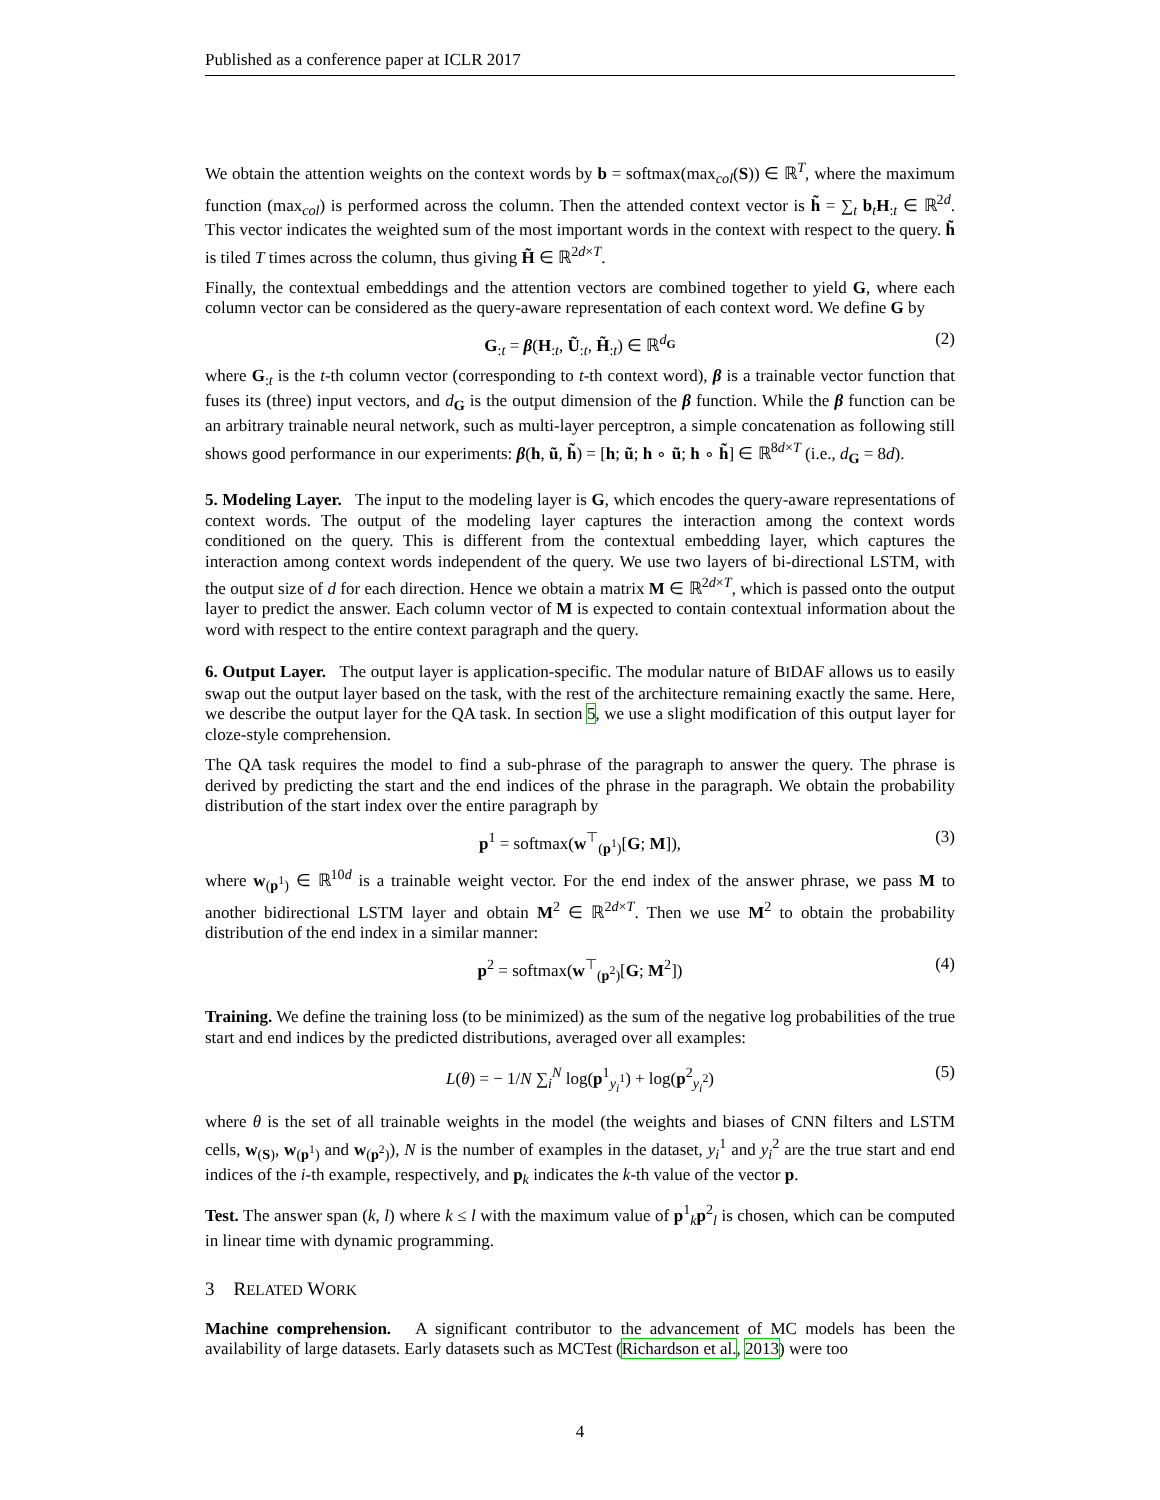Published as a conference paper at ICLR 2017
We obtain the attention weights on the context words by b = softmax(max<sub>col</sub>(S)) ∈ ℝ<sup>T</sup>, where the maximum function (max<sub>col</sub>) is performed across the column. Then the attended context vector is h̃ = ∑<sub>t</sub> b<sub>t</sub>H<sub>:t</sub> ∈ ℝ<sup>2d</sup>. This vector indicates the weighted sum of the most important words in the context with respect to the query. h̃ is tiled T times across the column, thus giving H̃ ∈ ℝ<sup>2d×T</sup>.
Finally, the contextual embeddings and the attention vectors are combined together to yield G, where each column vector can be considered as the query-aware representation of each context word. We define G by
G<sub>:t</sub> = β(H<sub>:t</sub>, Ũ<sub>:t</sub>, H̃<sub>:t</sub>) ∈ ℝ<sup>d<sub>G</sub></sup> (2)
where G<sub>:t</sub> is the t-th column vector (corresponding to t-th context word), β is a trainable vector function that fuses its (three) input vectors, and d<sub>G</sub> is the output dimension of the β function. While the β function can be an arbitrary trainable neural network, such as multi-layer perceptron, a simple concatenation as following still shows good performance in our experiments: β(h, ũ, h̃) = [h; ũ; h ∘ ũ; h ∘ h̃] ∈ ℝ<sup>8d×T</sup> (i.e., d<sub>G</sub> = 8d).
5. Modeling Layer. The input to the modeling layer is G, which encodes the query-aware representations of context words. The output of the modeling layer captures the interaction among the context words conditioned on the query. This is different from the contextual embedding layer, which captures the interaction among context words independent of the query. We use two layers of bi-directional LSTM, with the output size of d for each direction. Hence we obtain a matrix M ∈ ℝ<sup>2d×T</sup>, which is passed onto the output layer to predict the answer. Each column vector of M is expected to contain contextual information about the word with respect to the entire context paragraph and the query.
6. Output Layer. The output layer is application-specific. The modular nature of BIDAF allows us to easily swap out the output layer based on the task, with the rest of the architecture remaining exactly the same. Here, we describe the output layer for the QA task. In section 5, we use a slight modification of this output layer for cloze-style comprehension.
The QA task requires the model to find a sub-phrase of the paragraph to answer the query. The phrase is derived by predicting the start and the end indices of the phrase in the paragraph. We obtain the probability distribution of the start index over the entire paragraph by
p<sup>1</sup> = softmax(w<sup>⊤</sup><sub>(p<sup>1</sup>)</sub>[G; M]), (3)
where w<sub>(p<sup>1</sup>)</sub> ∈ ℝ<sup>10d</sup> is a trainable weight vector. For the end index of the answer phrase, we pass M to another bidirectional LSTM layer and obtain M<sup>2</sup> ∈ ℝ<sup>2d×T</sup>. Then we use M<sup>2</sup> to obtain the probability distribution of the end index in a similar manner:
p<sup>2</sup> = softmax(w<sup>⊤</sup><sub>(p<sup>2</sup>)</sub>[G; M<sup>2</sup>]) (4)
Training. We define the training loss (to be minimized) as the sum of the negative log probabilities of the true start and end indices by the predicted distributions, averaged over all examples:
L(θ) = − 1/N ∑<sub>i</sub><sup>N</sup> log(p<sup>1</sup><sub>y<sub>i</sub><sup>1</sup></sub>) + log(p<sup>2</sup><sub>y<sub>i</sub><sup>2</sup></sub>) (5)
where θ is the set of all trainable weights in the model (the weights and biases of CNN filters and LSTM cells, w<sub>(S)</sub>, w<sub>(p<sup>1</sup>)</sub> and w<sub>(p<sup>2</sup>)</sub>), N is the number of examples in the dataset, y<sub>i</sub><sup>1</sup> and y<sub>i</sub><sup>2</sup> are the true start and end indices of the i-th example, respectively, and p<sub>k</sub> indicates the k-th value of the vector p.
Test. The answer span (k, l) where k ≤ l with the maximum value of p<sup>1</sup><sub>k</sub>p<sup>2</sup><sub>l</sub> is chosen, which can be computed in linear time with dynamic programming.
3 RELATED WORK
Machine comprehension. A significant contributor to the advancement of MC models has been the availability of large datasets. Early datasets such as MCTest (Richardson et al., 2013) were too
4